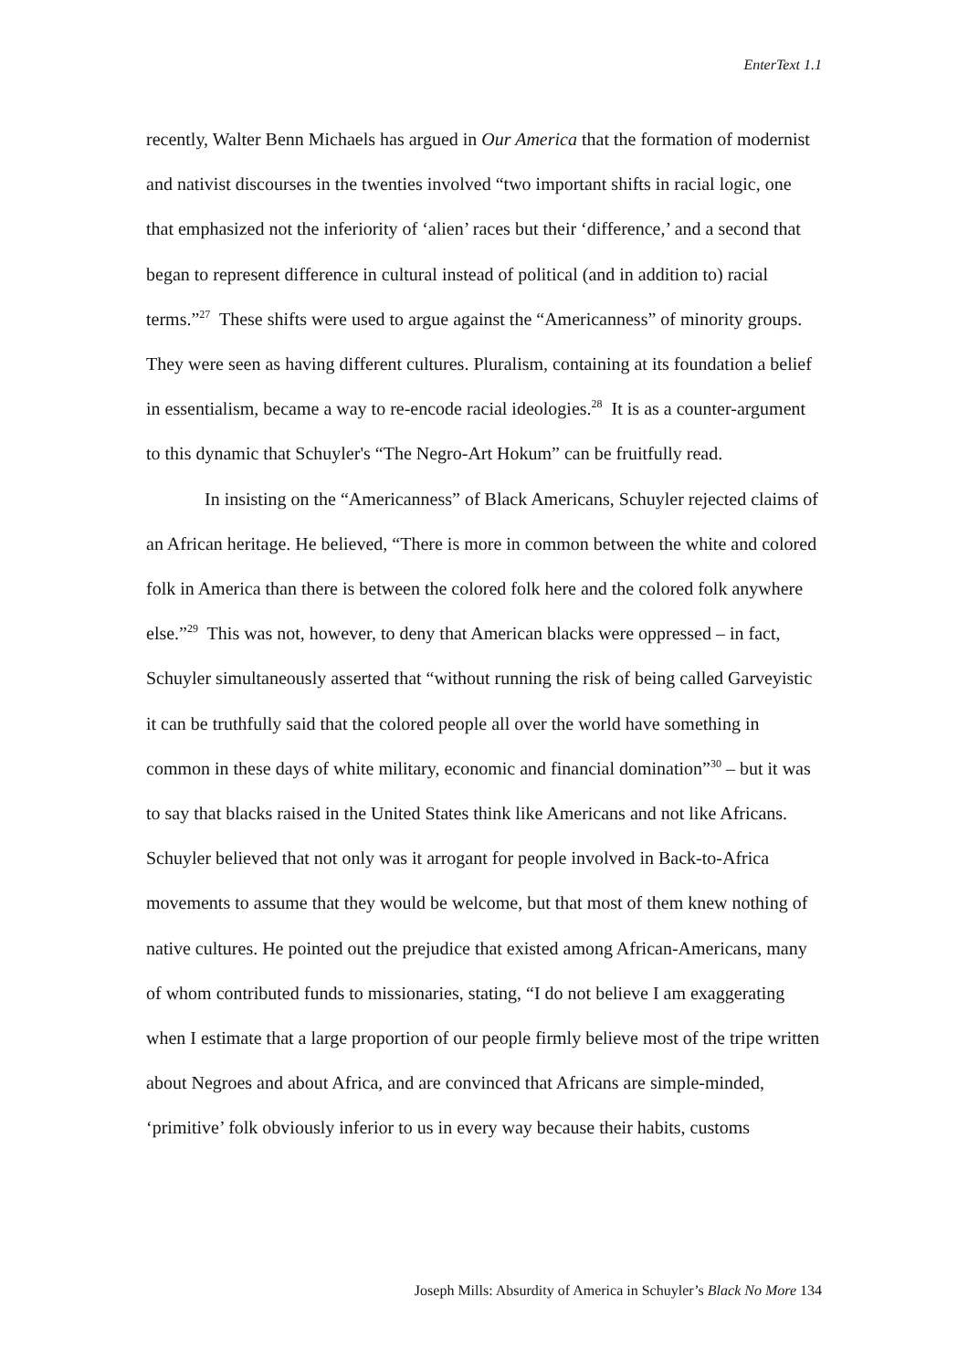EnterText 1.1
recently, Walter Benn Michaels has argued in Our America that the formation of modernist and nativist discourses in the twenties involved “two important shifts in racial logic, one that emphasized not the inferiority of ‘alien’ races but their ‘difference,’ and a second that began to represent difference in cultural instead of political (and in addition to) racial terms.”<sup>27</sup> These shifts were used to argue against the “Americanness” of minority groups. They were seen as having different cultures. Pluralism, containing at its foundation a belief in essentialism, became a way to re-encode racial ideologies.<sup>28</sup> It is as a counter-argument to this dynamic that Schuyler's “The Negro-Art Hokum” can be fruitfully read.
In insisting on the “Americanness” of Black Americans, Schuyler rejected claims of an African heritage. He believed, “There is more in common between the white and colored folk in America than there is between the colored folk here and the colored folk anywhere else.”<sup>29</sup> This was not, however, to deny that American blacks were oppressed – in fact, Schuyler simultaneously asserted that “without running the risk of being called Garveyistic it can be truthfully said that the colored people all over the world have something in common in these days of white military, economic and financial domination”<sup>30</sup> – but it was to say that blacks raised in the United States think like Americans and not like Africans. Schuyler believed that not only was it arrogant for people involved in Back-to-Africa movements to assume that they would be welcome, but that most of them knew nothing of native cultures. He pointed out the prejudice that existed among African-Americans, many of whom contributed funds to missionaries, stating, “I do not believe I am exaggerating when I estimate that a large proportion of our people firmly believe most of the tripe written about Negroes and about Africa, and are convinced that Africans are simple-minded, ‘primitive’ folk obviously inferior to us in every way because their habits, customs
Joseph Mills: Absurdity of America in Schuyler’s Black No More 134